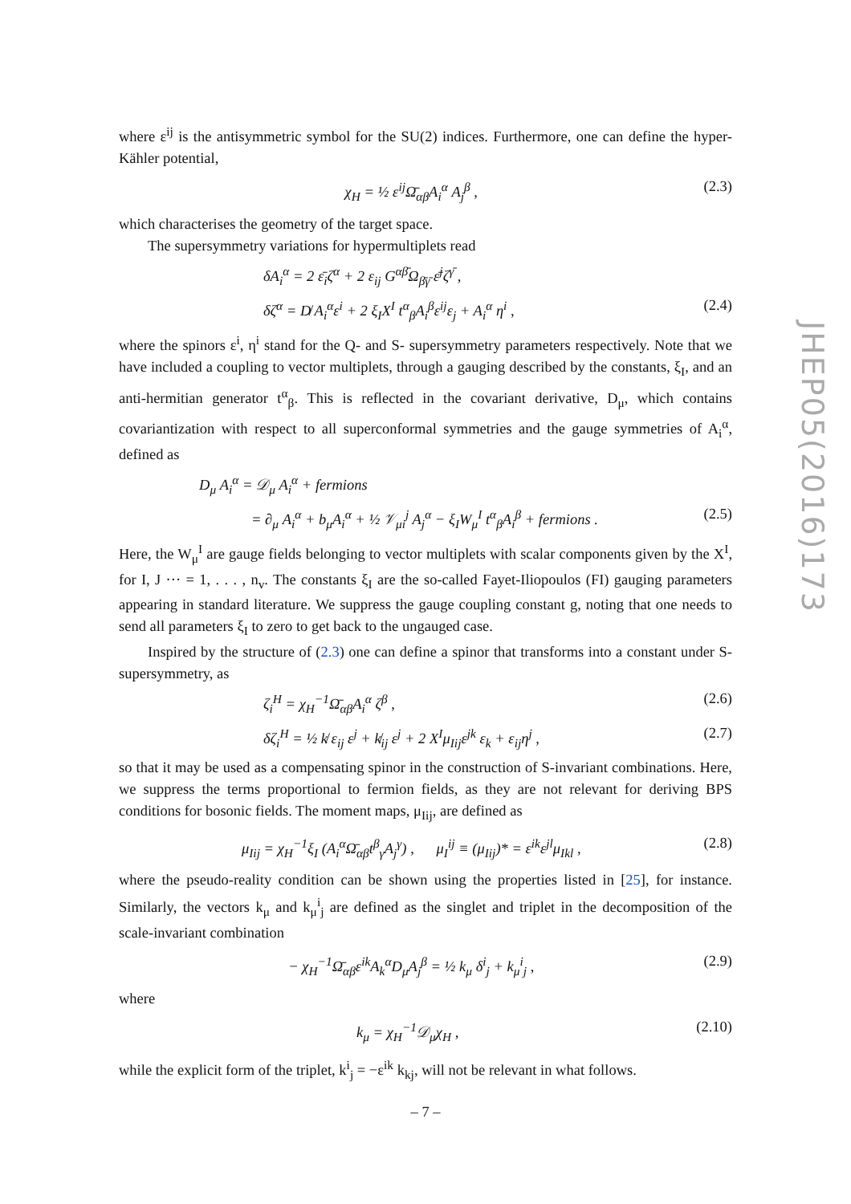where ε<sup>ij</sup> is the antisymmetric symbol for the SU(2) indices. Furthermore, one can define the hyper-Kähler potential,
χ<sub>H</sub> = ½ ε<sup>ij</sup>Ω̄<sub>αβ</sub>A<sub>i</sub><sup>α</sup> A<sub>j</sub><sup>β</sup> , (2.3)
which characterises the geometry of the target space.
The supersymmetry variations for hypermultiplets read
δA<sub>i</sub><sup>α</sup> = 2 ε̄<sub>i</sub>ζ<sup>α</sup> + 2 ε<sub>ij</sub> G<sup>αβ̄</sup>Ω<sub>β̄γ̄</sub> ε̄<sup>j</sup>ζ<sup>γ̄</sup> ,
δζ<sup>α</sup> = D̸ A<sub>i</sub><sup>α</sup>ε<sup>i</sup> + 2 ξ<sub>I</sub>X<sup>I</sup> t<sup>α</sup><sub>β</sub>A<sub>i</sub><sup>β</sup>ε<sup>ij</sup>ε<sub>j</sub> + A<sub>i</sub><sup>α</sup> η<sup>i</sup> , (2.4)
where the spinors ε<sup>i</sup>, η<sup>i</sup> stand for the Q- and S- supersymmetry parameters respectively. Note that we have included a coupling to vector multiplets, through a gauging described by the constants, ξ<sub>I</sub>, and an anti-hermitian generator t<sup>α</sup><sub>β</sub>. This is reflected in the covariant derivative, D<sub>μ</sub>, which contains covariantization with respect to all superconformal symmetries and the gauge symmetries of A<sub>i</sub><sup>α</sup>, defined as
D<sub>μ</sub> A<sub>i</sub><sup>α</sup> = 𝒟<sub>μ</sub> A<sub>i</sub><sup>α</sup> + fermions
= ∂<sub>μ</sub> A<sub>i</sub><sup>α</sup> + b<sub>μ</sub>A<sub>i</sub><sup>α</sup> + ½ 𝒱<sub>μi</sub><sup>j</sup> A<sub>j</sub><sup>α</sup> − ξ<sub>I</sub>W<sub>μ</sub><sup>I</sup> t<sup>α</sup><sub>β</sub>A<sub>i</sub><sup>β</sup> + fermions . (2.5)
Here, the W<sub>μ</sub><sup>I</sup> are gauge fields belonging to vector multiplets with scalar components given by the X<sup>I</sup>, for I, J ··· = 1, . . . , n<sub>v</sub>. The constants ξ<sub>I</sub> are the so-called Fayet-Iliopoulos (FI) gauging parameters appearing in standard literature. We suppress the gauge coupling constant g, noting that one needs to send all parameters ξ<sub>I</sub> to zero to get back to the ungauged case.
Inspired by the structure of (2.3) one can define a spinor that transforms into a constant under S-supersymmetry, as
ζ<sub>i</sub><sup>H</sup> = χ<sub>H</sub><sup>−1</sup>Ω̄<sub>αβ</sub>A<sub>i</sub><sup>α</sup> ζ<sup>β</sup> , (2.6)
δζ<sub>i</sub><sup>H</sup> = ½ k̸ ε<sub>ij</sub> ε<sup>j</sup> + k̸<sub>ij</sub> ε<sup>j</sup> + 2 X<sup>I</sup>μ<sub>Iij</sub>ε<sup>jk</sup> ε<sub>k</sub> + ε<sub>ij</sub>η<sup>j</sup> , (2.7)
so that it may be used as a compensating spinor in the construction of S-invariant combinations. Here, we suppress the terms proportional to fermion fields, as they are not relevant for deriving BPS conditions for bosonic fields. The moment maps, μ<sub>Iij</sub>, are defined as
μ<sub>Iij</sub> = χ<sub>H</sub><sup>−1</sup>ξ<sub>I</sub> (A<sub>i</sub><sup>α</sup>Ω̄<sub>αβ</sub>t<sup>β</sup><sub>γ</sub>A<sub>j</sub><sup>γ</sup>) , μ<sub>I</sub><sup>ij</sup> ≡ (μ<sub>Iij</sub>)* = ε<sup>ik</sup>ε<sup>jl</sup>μ<sub>Ikl</sub> , (2.8)
where the pseudo-reality condition can be shown using the properties listed in [25], for instance. Similarly, the vectors k<sub>μ</sub> and k<sub>μ</sub><sup>i</sup><sub>j</sub> are defined as the singlet and triplet in the decomposition of the scale-invariant combination
− χ<sub>H</sub><sup>−1</sup>Ω̄<sub>αβ</sub>ε<sup>ik</sup>A<sub>k</sub><sup>α</sup>D<sub>μ</sub>A<sub>j</sub><sup>β</sup> = ½ k<sub>μ</sub> δ<sup>i</sup><sub>j</sub> + k<sub>μ</sub><sup>i</sup><sub>j</sub> , (2.9)
where
k<sub>μ</sub> = χ<sub>H</sub><sup>−1</sup>𝒟<sub>μ</sub>χ<sub>H</sub> , (2.10)
while the explicit form of the triplet, k<sup>i</sup><sub>j</sub> = −ε<sup>ik</sup> k<sub>kj</sub>, will not be relevant in what follows.
JHEP05(2016)173
– 7 –